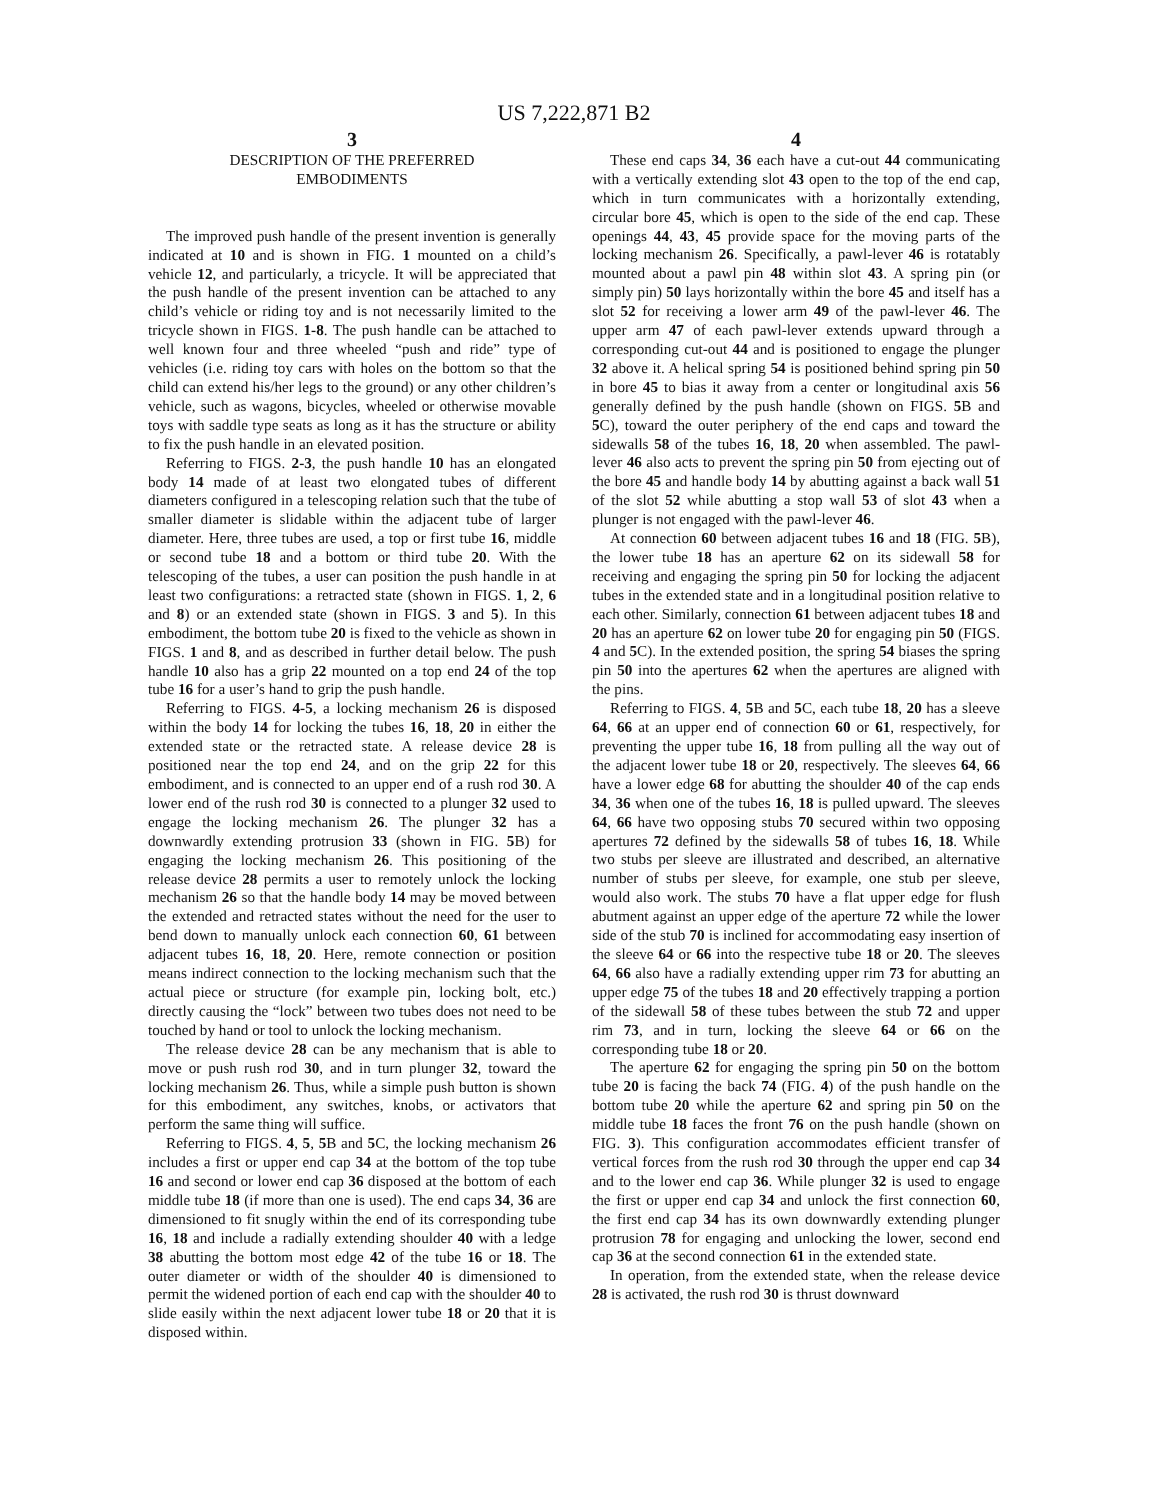US 7,222,871 B2
3
DESCRIPTION OF THE PREFERRED
EMBODIMENTS
The improved push handle of the present invention is generally indicated at 10 and is shown in FIG. 1 mounted on a child’s vehicle 12, and particularly, a tricycle. It will be appreciated that the push handle of the present invention can be attached to any child’s vehicle or riding toy and is not necessarily limited to the tricycle shown in FIGS. 1-8. The push handle can be attached to well known four and three wheeled “push and ride” type of vehicles (i.e. riding toy cars with holes on the bottom so that the child can extend his/her legs to the ground) or any other children’s vehicle, such as wagons, bicycles, wheeled or otherwise movable toys with saddle type seats as long as it has the structure or ability to fix the push handle in an elevated position.
Referring to FIGS. 2-3, the push handle 10 has an elongated body 14 made of at least two elongated tubes of different diameters configured in a telescoping relation such that the tube of smaller diameter is slidable within the adjacent tube of larger diameter. Here, three tubes are used, a top or first tube 16, middle or second tube 18 and a bottom or third tube 20. With the telescoping of the tubes, a user can position the push handle in at least two configurations: a retracted state (shown in FIGS. 1, 2, 6 and 8) or an extended state (shown in FIGS. 3 and 5). In this embodiment, the bottom tube 20 is fixed to the vehicle as shown in FIGS. 1 and 8, and as described in further detail below. The push handle 10 also has a grip 22 mounted on a top end 24 of the top tube 16 for a user’s hand to grip the push handle.
Referring to FIGS. 4-5, a locking mechanism 26 is disposed within the body 14 for locking the tubes 16, 18, 20 in either the extended state or the retracted state. A release device 28 is positioned near the top end 24, and on the grip 22 for this embodiment, and is connected to an upper end of a rush rod 30. A lower end of the rush rod 30 is connected to a plunger 32 used to engage the locking mechanism 26. The plunger 32 has a downwardly extending protrusion 33 (shown in FIG. 5 B) for engaging the locking mechanism 26. This positioning of the release device 28 permits a user to remotely unlock the locking mechanism 26 so that the handle body 14 may be moved between the extended and retracted states without the need for the user to bend down to manually unlock each connection 60, 61 between adjacent tubes 16, 18, 20. Here, remote connection or position means indirect connection to the locking mechanism such that the actual piece or structure (for example pin, locking bolt, etc.) directly causing the “lock” between two tubes does not need to be touched by hand or tool to unlock the locking mechanism.
The release device 28 can be any mechanism that is able to move or push rush rod 30, and in turn plunger 32, toward the locking mechanism 26. Thus, while a simple push button is shown for this embodiment, any switches, knobs, or activators that perform the same thing will suffice.
Referring to FIGS. 4, 5, 5 B and 5 C, the locking mechanism 26 includes a first or upper end cap 34 at the bottom of the top tube 16 and second or lower end cap 36 disposed at the bottom of each middle tube 18 (if more than one is used). The end caps 34, 36 are dimensioned to fit snugly within the end of its corresponding tube 16, 18 and include a radially extending shoulder 40 with a ledge 38 abutting the bottom most edge 42 of the tube 16 or 18. The outer diameter or width of the shoulder 40 is dimensioned to permit the widened portion of each end cap with the shoulder 40 to slide easily within the next adjacent lower tube 18 or 20 that it is disposed within.
4
These end caps 34, 36 each have a cut-out 44 communicating with a vertically extending slot 43 open to the top of the end cap, which in turn communicates with a horizontally extending, circular bore 45, which is open to the side of the end cap. These openings 44, 43, 45 provide space for the moving parts of the locking mechanism 26. Specifically, a pawl-lever 46 is rotatably mounted about a pawl pin 48 within slot 43. A spring pin (or simply pin) 50 lays horizontally within the bore 45 and itself has a slot 52 for receiving a lower arm 49 of the pawl-lever 46. The upper arm 47 of each pawl-lever extends upward through a corresponding cut-out 44 and is positioned to engage the plunger 32 above it. A helical spring 54 is positioned behind spring pin 50 in bore 45 to bias it away from a center or longitudinal axis 56 generally defined by the push handle (shown on FIGS. 5 B and 5 C), toward the outer periphery of the end caps and toward the sidewalls 58 of the tubes 16, 18, 20 when assembled. The pawl-lever 46 also acts to prevent the spring pin 50 from ejecting out of the bore 45 and handle body 14 by abutting against a back wall 51 of the slot 52 while abutting a stop wall 53 of slot 43 when a plunger is not engaged with the pawl-lever 46.
At connection 60 between adjacent tubes 16 and 18 (FIG. 5 B), the lower tube 18 has an aperture 62 on its sidewall 58 for receiving and engaging the spring pin 50 for locking the adjacent tubes in the extended state and in a longitudinal position relative to each other. Similarly, connection 61 between adjacent tubes 18 and 20 has an aperture 62 on lower tube 20 for engaging pin 50 (FIGS. 4 and 5 C). In the extended position, the spring 54 biases the spring pin 50 into the apertures 62 when the apertures are aligned with the pins.
Referring to FIGS. 4, 5 B and 5 C, each tube 18, 20 has a sleeve 64, 66 at an upper end of connection 60 or 61, respectively, for preventing the upper tube 16, 18 from pulling all the way out of the adjacent lower tube 18 or 20, respectively. The sleeves 64, 66 have a lower edge 68 for abutting the shoulder 40 of the cap ends 34, 36 when one of the tubes 16, 18 is pulled upward. The sleeves 64, 66 have two opposing stubs 70 secured within two opposing apertures 72 defined by the sidewalls 58 of tubes 16, 18. While two stubs per sleeve are illustrated and described, an alternative number of stubs per sleeve, for example, one stub per sleeve, would also work. The stubs 70 have a flat upper edge for flush abutment against an upper edge of the aperture 72 while the lower side of the stub 70 is inclined for accommodating easy insertion of the sleeve 64 or 66 into the respective tube 18 or 20. The sleeves 64, 66 also have a radially extending upper rim 73 for abutting an upper edge 75 of the tubes 18 and 20 effectively trapping a portion of the sidewall 58 of these tubes between the stub 72 and upper rim 73, and in turn, locking the sleeve 64 or 66 on the corresponding tube 18 or 20.
The aperture 62 for engaging the spring pin 50 on the bottom tube 20 is facing the back 74 (FIG. 4) of the push handle on the bottom tube 20 while the aperture 62 and spring pin 50 on the middle tube 18 faces the front 76 on the push handle (shown on FIG. 3). This configuration accommodates efficient transfer of vertical forces from the rush rod 30 through the upper end cap 34 and to the lower end cap 36. While plunger 32 is used to engage the first or upper end cap 34 and unlock the first connection 60, the first end cap 34 has its own downwardly extending plunger protrusion 78 for engaging and unlocking the lower, second end cap 36 at the second connection 61 in the extended state.
In operation, from the extended state, when the release device 28 is activated, the rush rod 30 is thrust downward